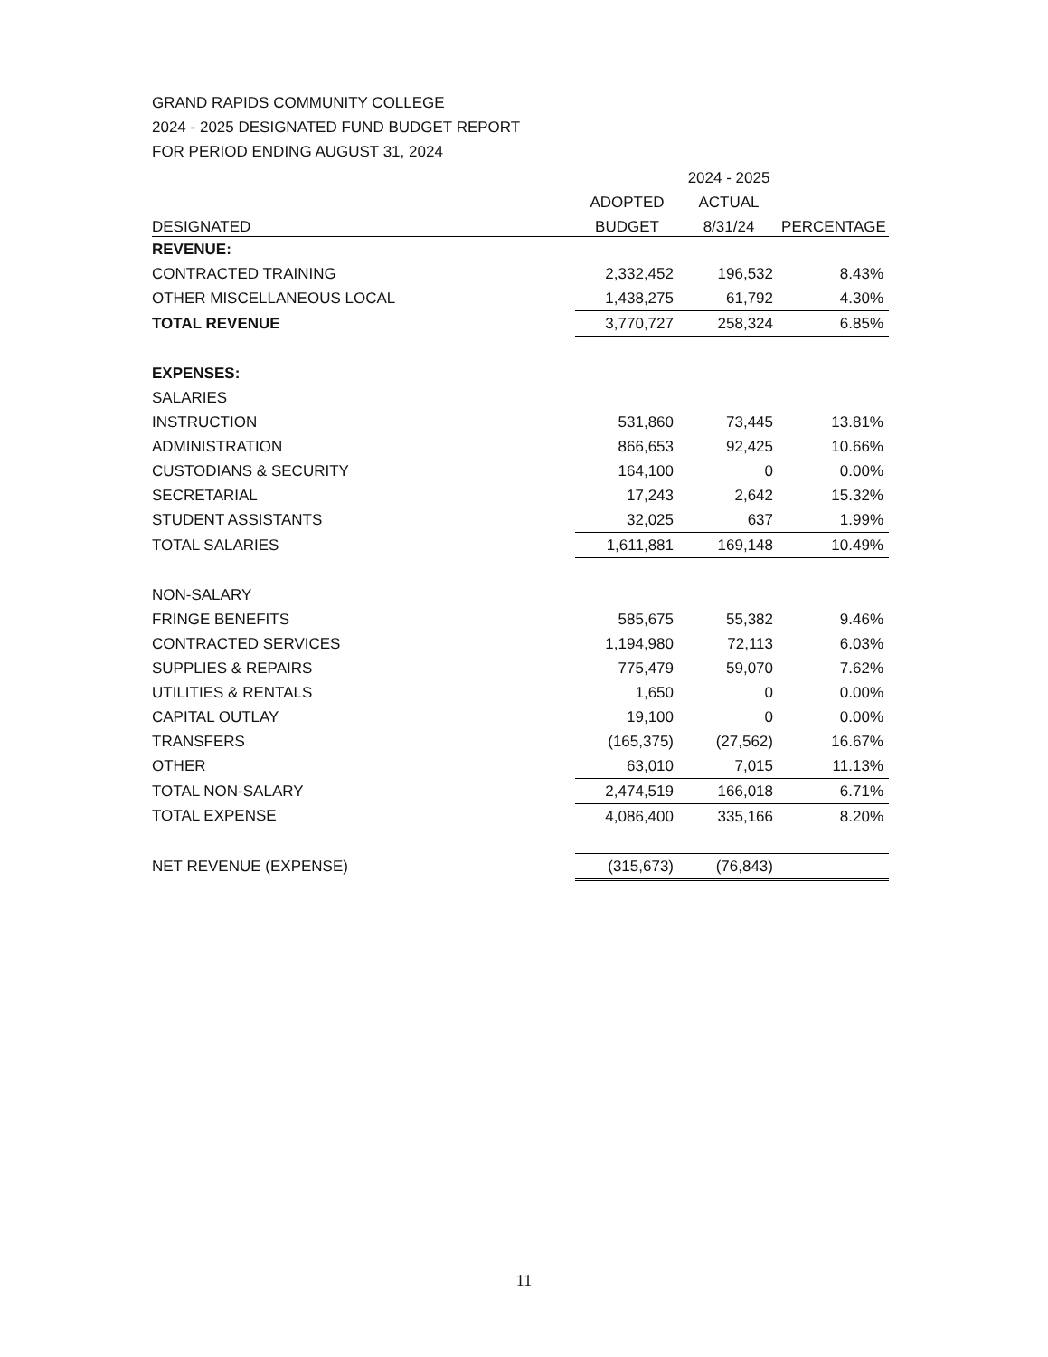GRAND RAPIDS COMMUNITY COLLEGE
2024 - 2025 DESIGNATED FUND BUDGET REPORT
FOR PERIOD ENDING AUGUST 31, 2024
| | | 2024 - 2025 | |
| --- | --- | --- | --- |
| | ADOPTED | ACTUAL | |
| DESIGNATED | BUDGET | 8/31/24 | PERCENTAGE |
| REVENUE: | | | |
| CONTRACTED TRAINING | 2,332,452 | 196,532 | 8.43% |
| OTHER MISCELLANEOUS LOCAL | 1,438,275 | 61,792 | 4.30% |
| TOTAL REVENUE | 3,770,727 | 258,324 | 6.85% |
| EXPENSES: | | | |
| SALARIES | | | |
| INSTRUCTION | 531,860 | 73,445 | 13.81% |
| ADMINISTRATION | 866,653 | 92,425 | 10.66% |
| CUSTODIANS & SECURITY | 164,100 | 0 | 0.00% |
| SECRETARIAL | 17,243 | 2,642 | 15.32% |
| STUDENT ASSISTANTS | 32,025 | 637 | 1.99% |
| TOTAL SALARIES | 1,611,881 | 169,148 | 10.49% |
| NON-SALARY | | | |
| FRINGE BENEFITS | 585,675 | 55,382 | 9.46% |
| CONTRACTED SERVICES | 1,194,980 | 72,113 | 6.03% |
| SUPPLIES & REPAIRS | 775,479 | 59,070 | 7.62% |
| UTILITIES & RENTALS | 1,650 | 0 | 0.00% |
| CAPITAL OUTLAY | 19,100 | 0 | 0.00% |
| TRANSFERS | (165,375) | (27,562) | 16.67% |
| OTHER | 63,010 | 7,015 | 11.13% |
| TOTAL NON-SALARY | 2,474,519 | 166,018 | 6.71% |
| TOTAL EXPENSE | 4,086,400 | 335,166 | 8.20% |
| NET REVENUE (EXPENSE) | (315,673) | (76,843) | |
11